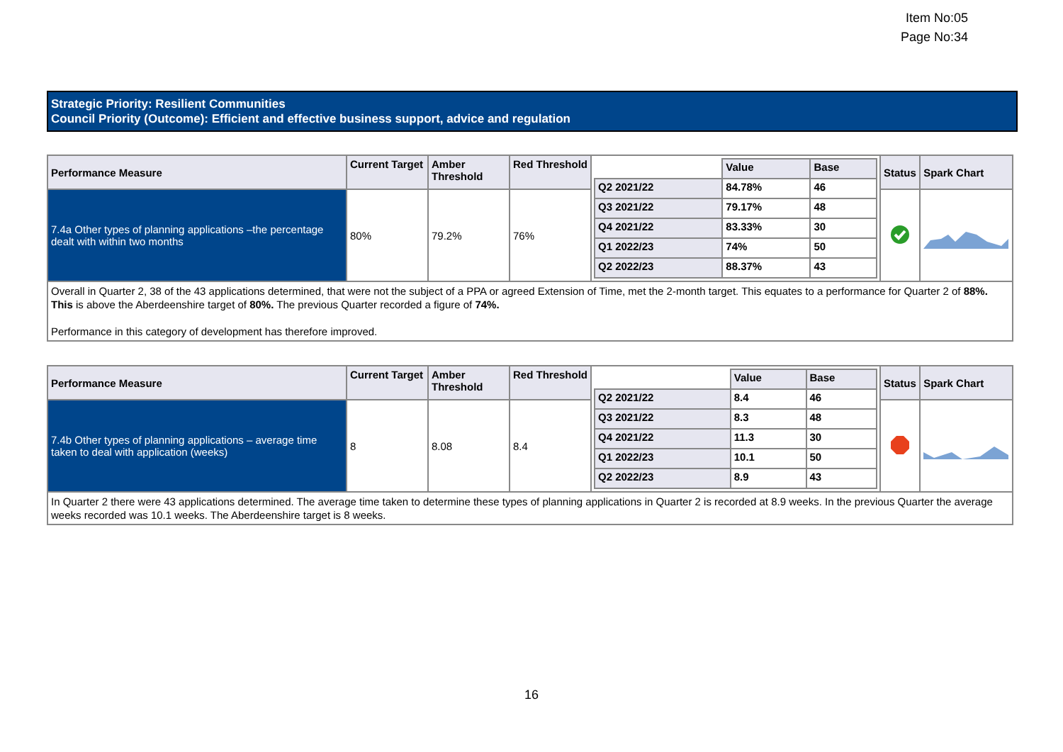Item No:05
Page No:34
Strategic Priority: Resilient Communities
Council Priority (Outcome): Efficient and effective business support, advice and regulation
| Performance Measure | Current Target | Amber Threshold | Red Threshold | / / Value / Base / / Q2 2021/22 / 84.78% / 46 / / Q3 2021/22 / 79.17% / 48 / / Q4 2021/22 / 83.33% / 30 / / Q1 2022/23 / 74% / 50 / / Q2 2022/23 / 88.37% / 43 / | Status | Spark Chart |
| --- | --- | --- | --- | --- | --- | --- |
| 7.4a Other types of planning applications –the percentage dealt with within two months | 80% | 79.2% | 76% | | | |
| Overall in Quarter 2, 38 of the 43 applications determined, that were not the subject of a PPA or agreed Extension of Time, met the 2-month target. This equates to a performance for Quarter 2 of 88%. This is above the Aberdeenshire target of 80%. The previous Quarter recorded a figure of 74%. Performance in this category of development has therefore improved. | | | | | | |
| Performance Measure | Current Target | Amber Threshold | Red Threshold | / / Value / Base / / Q2 2021/22 / 8.4 / 46 / / Q3 2021/22 / 8.3 / 48 / / Q4 2021/22 / 11.3 / 30 / / Q1 2022/23 / 10.1 / 50 / / Q2 2022/23 / 8.9 / 43 / | Status | Spark Chart |
| --- | --- | --- | --- | --- | --- | --- |
| 7.4b Other types of planning applications – average time taken to deal with application (weeks) | 8 | 8.08 | 8.4 | | | |
| In Quarter 2 there were 43 applications determined. The average time taken to determine these types of planning applications in Quarter 2 is recorded at 8.9 weeks. In the previous Quarter the average weeks recorded was 10.1 weeks. The Aberdeenshire target is 8 weeks. | | | | | | |
16